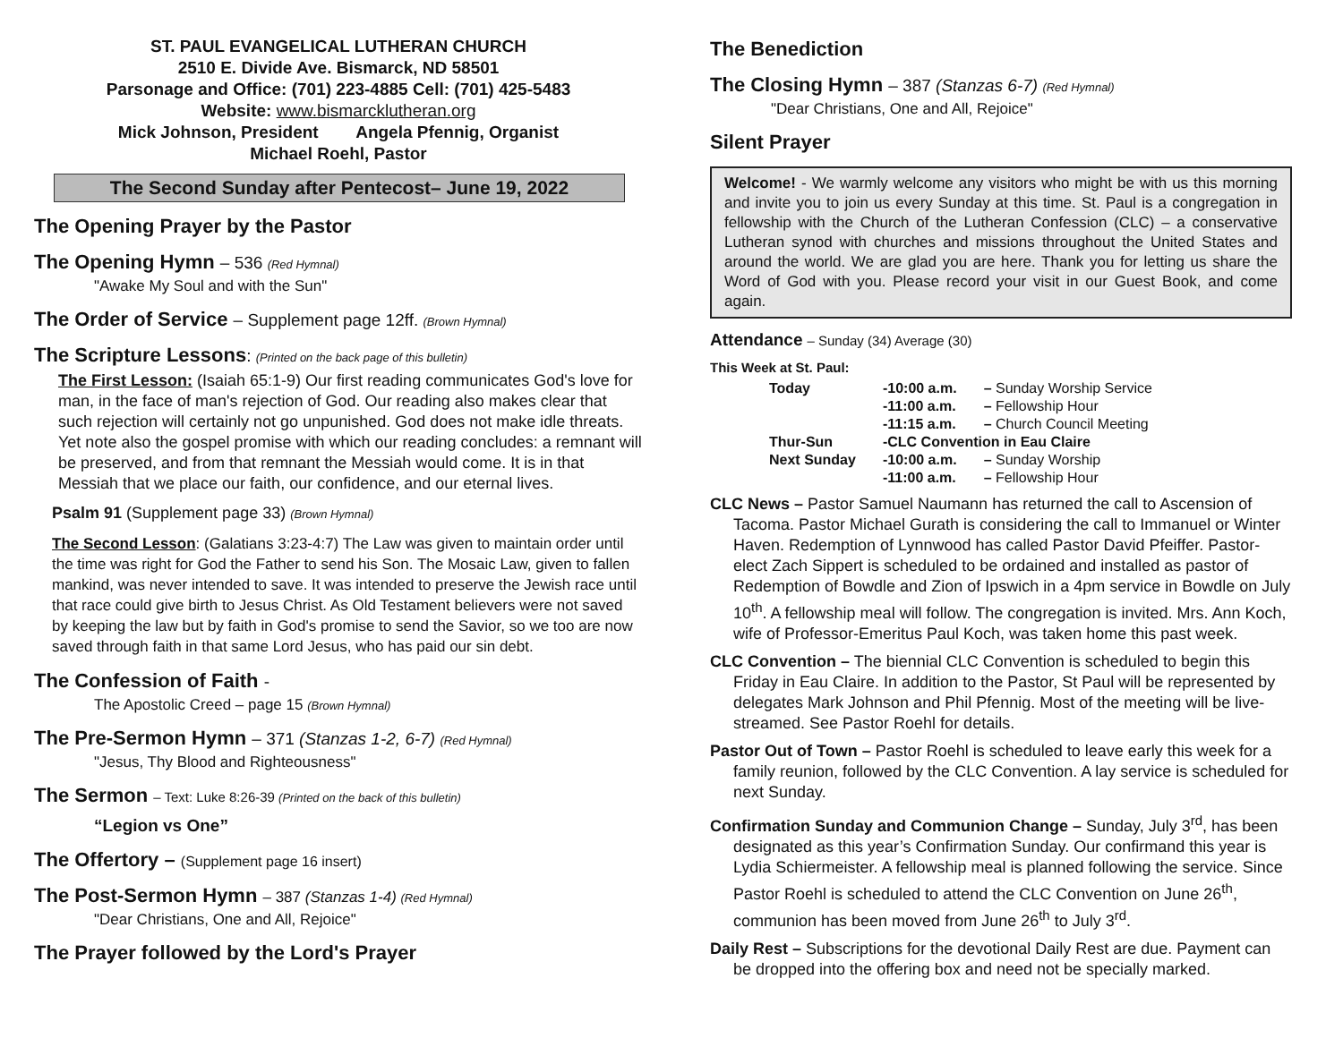ST. PAUL EVANGELICAL LUTHERAN CHURCH
2510 E. Divide Ave. Bismarck, ND 58501
Parsonage and Office: (701) 223-4885 Cell: (701) 425-5483
Website: www.bismarcklutheran.org
Mick Johnson, President Angela Pfennig, Organist
Michael Roehl, Pastor
The Second Sunday after Pentecost– June 19, 2022
The Opening Prayer by the Pastor
The Opening Hymn – 536 (Red Hymnal)
"Awake My Soul and with the Sun"
The Order of Service – Supplement page 12ff. (Brown Hymnal)
The Scripture Lessons: (Printed on the back page of this bulletin)
The First Lesson: (Isaiah 65:1-9) Our first reading communicates God's love for man, in the face of man's rejection of God. Our reading also makes clear that such rejection will certainly not go unpunished. God does not make idle threats. Yet note also the gospel promise with which our reading concludes: a remnant will be preserved, and from that remnant the Messiah would come. It is in that Messiah that we place our faith, our confidence, and our eternal lives.
Psalm 91 (Supplement page 33) (Brown Hymnal)
The Second Lesson: (Galatians 3:23-4:7) The Law was given to maintain order until the time was right for God the Father to send his Son. The Mosaic Law, given to fallen mankind, was never intended to save. It was intended to preserve the Jewish race until that race could give birth to Jesus Christ. As Old Testament believers were not saved by keeping the law but by faith in God's promise to send the Savior, so we too are now saved through faith in that same Lord Jesus, who has paid our sin debt.
The Confession of Faith -
The Apostolic Creed – page 15 (Brown Hymnal)
The Pre-Sermon Hymn – 371 (Stanzas 1-2, 6-7) (Red Hymnal)
"Jesus, Thy Blood and Righteousness"
The Sermon – Text: Luke 8:26-39 (Printed on the back of this bulletin)
“Legion vs One”
The Offertory – (Supplement page 16 insert)
The Post-Sermon Hymn – 387 (Stanzas 1-4) (Red Hymnal)
"Dear Christians, One and All, Rejoice"
The Prayer followed by the Lord's Prayer
The Benediction
The Closing Hymn – 387 (Stanzas 6-7) (Red Hymnal)
"Dear Christians, One and All, Rejoice"
Silent Prayer
Welcome! - We warmly welcome any visitors who might be with us this morning and invite you to join us every Sunday at this time. St. Paul is a congregation in fellowship with the Church of the Lutheran Confession (CLC) – a conservative Lutheran synod with churches and missions throughout the United States and around the world. We are glad you are here. Thank you for letting us share the Word of God with you. Please record your visit in our Guest Book, and come again.
Attendance – Sunday (34) Average (30)
This Week at St. Paul:
| Today | -10:00 a.m. | – Sunday Worship Service |
| | -11:00 a.m. | – Fellowship Hour |
| | -11:15 a.m. | – Church Council Meeting |
| Thur-Sun | -CLC Convention in Eau Claire | |
| Next Sunday | -10:00 a.m. | – Sunday Worship |
| | -11:00 a.m. | – Fellowship Hour |
CLC News – Pastor Samuel Naumann has returned the call to Ascension of Tacoma. Pastor Michael Gurath is considering the call to Immanuel or Winter Haven. Redemption of Lynnwood has called Pastor David Pfeiffer. Pastor-elect Zach Sippert is scheduled to be ordained and installed as pastor of Redemption of Bowdle and Zion of Ipswich in a 4pm service in Bowdle on July 10<sup>th</sup>. A fellowship meal will follow. The congregation is invited. Mrs. Ann Koch, wife of Professor-Emeritus Paul Koch, was taken home this past week.
CLC Convention – The biennial CLC Convention is scheduled to begin this Friday in Eau Claire. In addition to the Pastor, St Paul will be represented by delegates Mark Johnson and Phil Pfennig. Most of the meeting will be live-streamed. See Pastor Roehl for details.
Pastor Out of Town – Pastor Roehl is scheduled to leave early this week for a family reunion, followed by the CLC Convention. A lay service is scheduled for next Sunday.
Confirmation Sunday and Communion Change – Sunday, July 3<sup>rd</sup>, has been designated as this year’s Confirmation Sunday. Our confirmand this year is Lydia Schiermeister. A fellowship meal is planned following the service. Since Pastor Roehl is scheduled to attend the CLC Convention on June 26<sup>th</sup>, communion has been moved from June 26<sup>th</sup> to July 3<sup>rd</sup>.
Daily Rest – Subscriptions for the devotional Daily Rest are due. Payment can be dropped into the offering box and need not be specially marked.